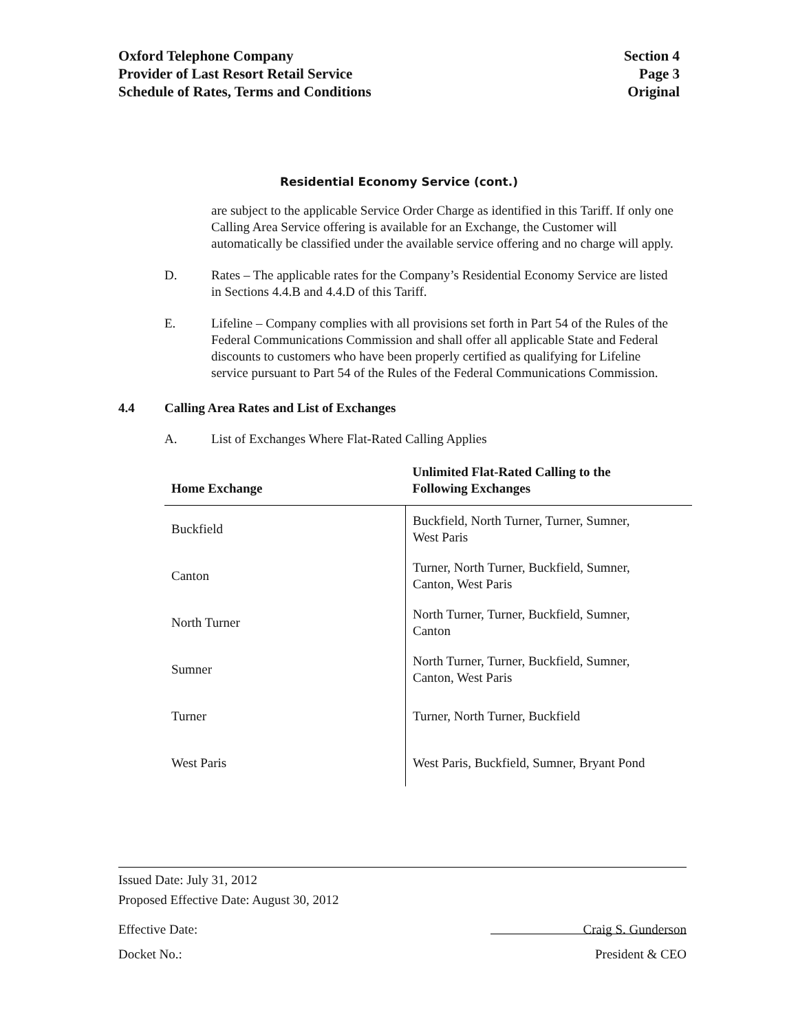Oxford Telephone Company
Provider of Last Resort Retail Service
Schedule of Rates, Terms and Conditions
Section 4
Page 3
Original
Residential Economy Service (cont.)
are subject to the applicable Service Order Charge as identified in this Tariff. If only one Calling Area Service offering is available for an Exchange, the Customer will automatically be classified under the available service offering and no charge will apply.
D. Rates – The applicable rates for the Company’s Residential Economy Service are listed in Sections 4.4.B and 4.4.D of this Tariff.
E. Lifeline – Company complies with all provisions set forth in Part 54 of the Rules of the Federal Communications Commission and shall offer all applicable State and Federal discounts to customers who have been properly certified as qualifying for Lifeline service pursuant to Part 54 of the Rules of the Federal Communications Commission.
4.4 Calling Area Rates and List of Exchanges
A. List of Exchanges Where Flat-Rated Calling Applies
| Home Exchange | Unlimited Flat-Rated Calling to the Following Exchanges |
| --- | --- |
| Buckfield | Buckfield, North Turner, Turner, Sumner, West Paris |
| Canton | Turner, North Turner, Buckfield, Sumner, Canton, West Paris |
| North Turner | North Turner, Turner, Buckfield, Sumner, Canton |
| Sumner | North Turner, Turner, Buckfield, Sumner, Canton, West Paris |
| Turner | Turner, North Turner, Buckfield |
| West Paris | West Paris, Buckfield, Sumner, Bryant Pond |
Issued Date: July 31, 2012
Proposed Effective Date: August 30, 2012
Effective Date: Craig S. Gunderson
Docket No.: President & CEO